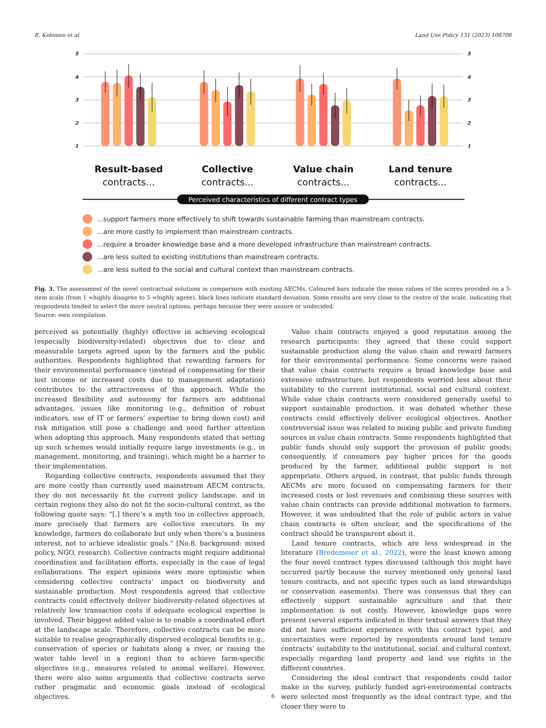E. Kelemen et al. Land Use Policy 131 (2023) 106706
5
4
3
2
1
5
4
3
2
1
Result-based
contracts...
Collective
contracts...
Value chain
contracts...
Land tenure
contracts...
Perceived characteristics of different contract types
...support farmers more effectively to shift towards sustainable farming than mainstream contracts.
...are more costly to implement than mainstream contracts.
...require a broader knowledge base and a more developed infrastructure than mainstream contracts.
...are less suited to existing institutions than mainstream contracts.
...are less suited to the social and cultural context than mainstream contracts.
Fig. 3. The assessment of the novel contractual solutions in comparison with existing AECMs. Coloured bars indicate the mean values of the scores provided on a 5-item scale (from 1 =highly disagree to 5 =highly agree), black lines indicate standard deviation. Some results are very close to the centre of the scale, indicating that respondents tended to select the more neutral options, perhaps because they were unsure or undecided.
Source: own compilation.
perceived as potentially (highly) effective in achieving ecological (especially biodiversity-related) objectives due to clear and measurable targets agreed upon by the farmers and the public authorities. Respondents highlighted that rewarding farmers for their environmental performance (instead of compensating for their lost income or increased costs due to management adaptation) contributes to the attractiveness of this approach. While the increased flexibility and autonomy for farmers are additional advantages, issues like monitoring (e.g., definition of robust indicators, use of IT or farmers’ expertise to bring down cost) and risk mitigation still pose a challenge and need further attention when adopting this approach. Many respondents stated that setting up such schemes would initially require large investments (e.g., in management, monitoring, and training), which might be a barrier to their implementation.
Regarding collective contracts, respondents assumed that they are more costly than currently used mainstream AECM contracts, they do not necessarily fit the current policy landscape, and in certain regions they also do not fit the socio-cultural context, as the following quote says: “[.] there’s a myth too in collective approach, more precisely that farmers are collective executors. In my knowledge, farmers do collaborate but only when there’s a business interest, not to achieve idealistic goals.” [No.8. background: mixed policy, NGO, research). Collective contracts might require additional coordination and facilitation efforts, especially in the case of legal collaborations. The expert opinions were more optimistic when considering collective contracts’ impact on biodiversity and sustainable production. Most respondents agreed that collective contracts could effectively deliver biodiversity-related objectives at relatively low transaction costs if adequate ecological expertise is involved. Their biggest added value is to enable a coordinated effort at the landscape scale. Therefore, collective contracts can be more suitable to realise geographically dispersed ecological benefits (e.g., conservation of species or habitats along a river, or raising the water table level in a region) than to achieve farm-specific objectives (e.g., measures related to animal welfare). However, there were also some arguments that collective contracts serve rather pragmatic and economic goals instead of ecological objectives.
Value chain contracts enjoyed a good reputation among the research participants: they agreed that these could support sustainable production along the value chain and reward farmers for their environmental performance. Some concerns were raised that value chain contracts require a broad knowledge base and extensive infrastructure, but respondents worried less about their suitability to the current institutional, social and cultural context. While value chain contracts were considered generally useful to support sustainable production, it was debated whether these contracts could effectively deliver ecological objectives. Another controversial issue was related to mixing public and private funding sources in value chain contracts. Some respondents highlighted that public funds should only support the provision of public goods; consequently, if consumers pay higher prices for the goods produced by the farmer, additional public support is not appropriate. Others argued, in contrast, that public funds through AECMs are more focused on compensating farmers for their increased costs or lost revenues and combining these sources with value chain contracts can provide additional motivation to farmers. However, it was undoubted that the role of public actors in value chain contracts is often unclear, and the specifications of the contract should be transparent about it.
Land tenure contracts, which are less widespread in the literature (Bredemeier et al., 2022), were the least known among the four novel contract types discussed (although this might have occurred partly because the survey mentioned only general land tenure contracts, and not specific types such as land stewardships or conservation easements). There was consensus that they can effectively support sustainable agriculture and that their implementation is not costly. However, knowledge gaps were present (several experts indicated in their textual answers that they did not have sufficient experience with this contract type), and uncertainties were reported by respondents around land tenure contracts’ suitability to the institutional, social, and cultural context, especially regarding land property and land use rights in the different countries.
Considering the ideal contract that respondents could tailor make in the survey, publicly funded agri-environmental contracts were selected most frequently as the ideal contract type, and the closer they were to
6